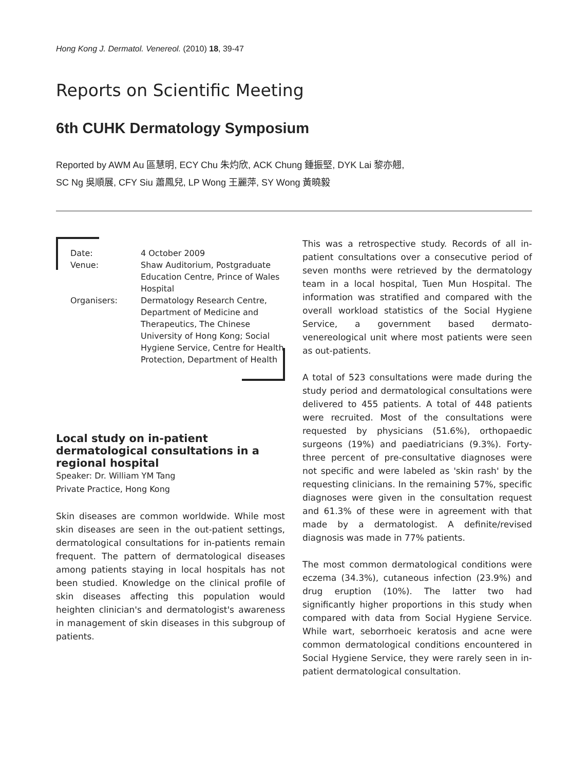Hong Kong J. Dermatol. Venereol. (2010) 18, 39-47
Reports on Scientific Meeting
6th CUHK Dermatology Symposium
Reported by AWM Au 區慧明, ECY Chu 朱灼欣, ACK Chung 鍾振堅, DYK Lai 黎亦翹,
SC Ng 吳順展, CFY Siu 蕭鳳兒, LP Wong 王麗萍, SY Wong 黃曉毅
| Date: | 4 October 2009 |
| Venue: | Shaw Auditorium, Postgraduate Education Centre, Prince of Wales Hospital |
| Organisers: | Dermatology Research Centre, Department of Medicine and Therapeutics, The Chinese University of Hong Kong; Social Hygiene Service, Centre for Health Protection, Department of Health |
Local study on in-patient dermatological consultations in a regional hospital
Speaker: Dr. William YM Tang
Private Practice, Hong Kong
Skin diseases are common worldwide. While most skin diseases are seen in the out-patient settings, dermatological consultations for in-patients remain frequent. The pattern of dermatological diseases among patients staying in local hospitals has not been studied. Knowledge on the clinical profile of skin diseases affecting this population would heighten clinician's and dermatologist's awareness in management of skin diseases in this subgroup of patients.
This was a retrospective study. Records of all in-patient consultations over a consecutive period of seven months were retrieved by the dermatology team in a local hospital, Tuen Mun Hospital. The information was stratified and compared with the overall workload statistics of the Social Hygiene Service, a government based dermato-venereological unit where most patients were seen as out-patients.
A total of 523 consultations were made during the study period and dermatological consultations were delivered to 455 patients. A total of 448 patients were recruited. Most of the consultations were requested by physicians (51.6%), orthopaedic surgeons (19%) and paediatricians (9.3%). Forty-three percent of pre-consultative diagnoses were not specific and were labeled as 'skin rash' by the requesting clinicians. In the remaining 57%, specific diagnoses were given in the consultation request and 61.3% of these were in agreement with that made by a dermatologist. A definite/revised diagnosis was made in 77% patients.
The most common dermatological conditions were eczema (34.3%), cutaneous infection (23.9%) and drug eruption (10%). The latter two had significantly higher proportions in this study when compared with data from Social Hygiene Service. While wart, seborrhoeic keratosis and acne were common dermatological conditions encountered in Social Hygiene Service, they were rarely seen in in-patient dermatological consultation.